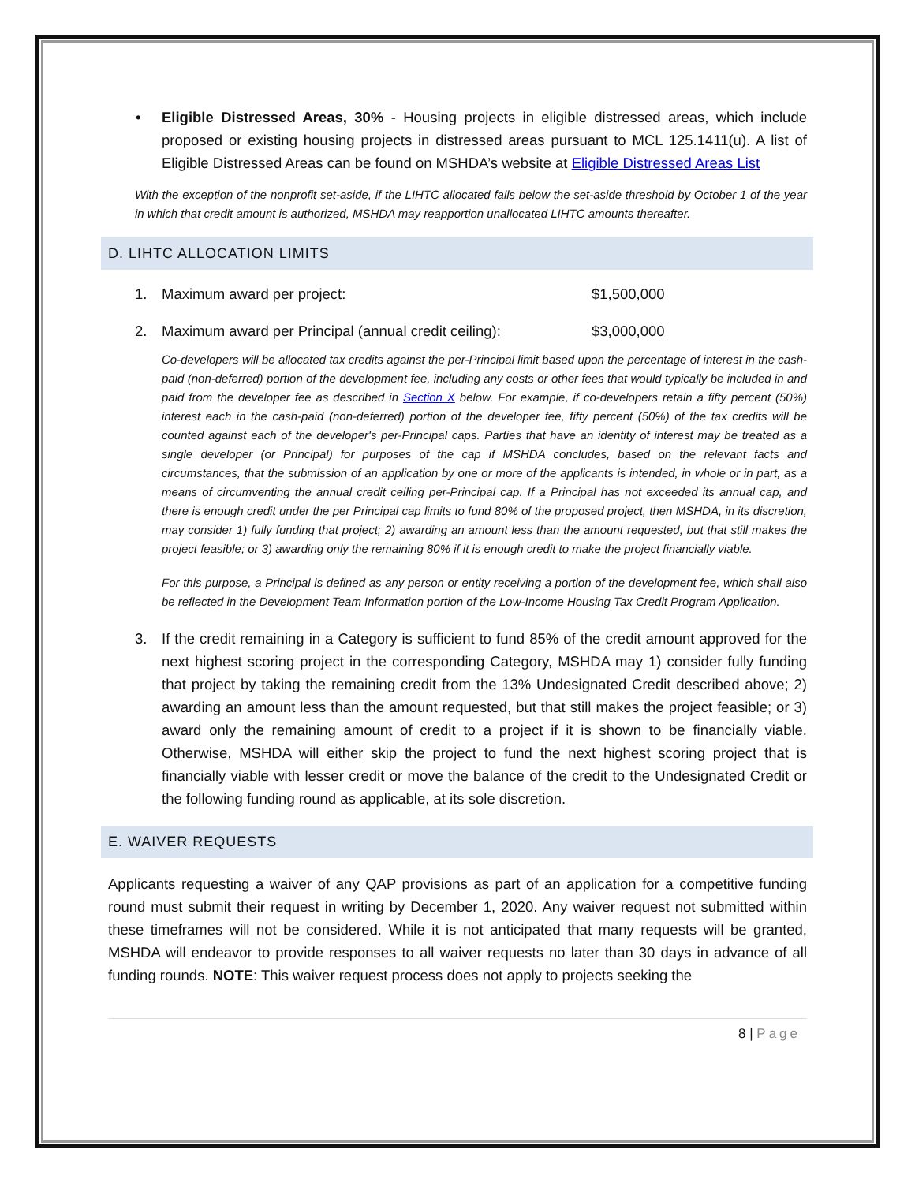• Eligible Distressed Areas, 30% - Housing projects in eligible distressed areas, which include proposed or existing housing projects in distressed areas pursuant to MCL 125.1411(u). A list of Eligible Distressed Areas can be found on MSHDA’s website at Eligible Distressed Areas List
With the exception of the nonprofit set-aside, if the LIHTC allocated falls below the set-aside threshold by October 1 of the year in which that credit amount is authorized, MSHDA may reapportion unallocated LIHTC amounts thereafter.
D. LIHTC ALLOCATION LIMITS
1. Maximum award per project: $1,500,000
2. Maximum award per Principal (annual credit ceiling): $3,000,000
Co-developers will be allocated tax credits against the per-Principal limit based upon the percentage of interest in the cash-paid (non-deferred) portion of the development fee, including any costs or other fees that would typically be included in and paid from the developer fee as described in Section X below. For example, if co-developers retain a fifty percent (50%) interest each in the cash-paid (non-deferred) portion of the developer fee, fifty percent (50%) of the tax credits will be counted against each of the developer's per-Principal caps. Parties that have an identity of interest may be treated as a single developer (or Principal) for purposes of the cap if MSHDA concludes, based on the relevant facts and circumstances, that the submission of an application by one or more of the applicants is intended, in whole or in part, as a means of circumventing the annual credit ceiling per-Principal cap. If a Principal has not exceeded its annual cap, and there is enough credit under the per Principal cap limits to fund 80% of the proposed project, then MSHDA, in its discretion, may consider 1) fully funding that project; 2) awarding an amount less than the amount requested, but that still makes the project feasible; or 3) awarding only the remaining 80% if it is enough credit to make the project financially viable.
For this purpose, a Principal is defined as any person or entity receiving a portion of the development fee, which shall also be reflected in the Development Team Information portion of the Low-Income Housing Tax Credit Program Application.
3. If the credit remaining in a Category is sufficient to fund 85% of the credit amount approved for the next highest scoring project in the corresponding Category, MSHDA may 1) consider fully funding that project by taking the remaining credit from the 13% Undesignated Credit described above; 2) awarding an amount less than the amount requested, but that still makes the project feasible; or 3) award only the remaining amount of credit to a project if it is shown to be financially viable. Otherwise, MSHDA will either skip the project to fund the next highest scoring project that is financially viable with lesser credit or move the balance of the credit to the Undesignated Credit or the following funding round as applicable, at its sole discretion.
E. WAIVER REQUESTS
Applicants requesting a waiver of any QAP provisions as part of an application for a competitive funding round must submit their request in writing by December 1, 2020. Any waiver request not submitted within these timeframes will not be considered. While it is not anticipated that many requests will be granted, MSHDA will endeavor to provide responses to all waiver requests no later than 30 days in advance of all funding rounds. NOTE: This waiver request process does not apply to projects seeking the
8 | Page